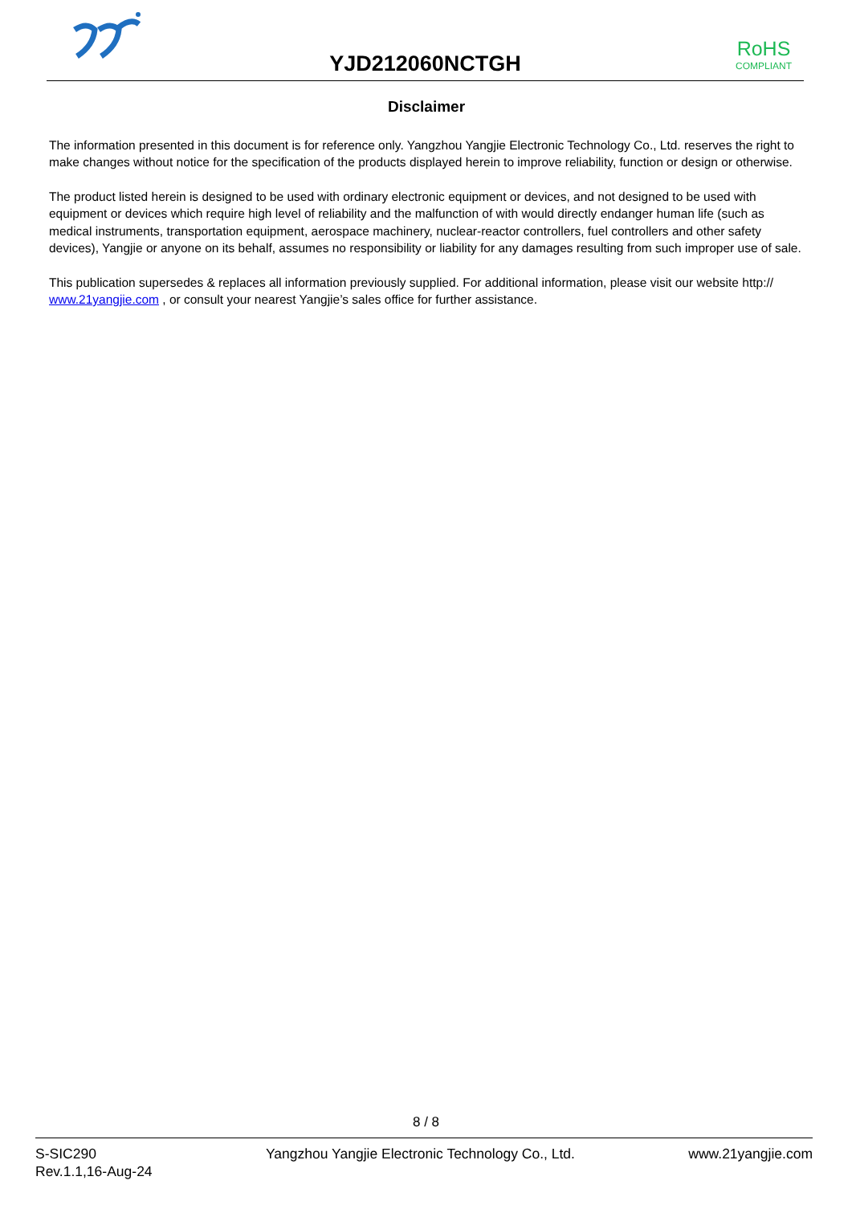YJD212060NCTGH
RoHS
COMPLIANT
Disclaimer
The information presented in this document is for reference only. Yangzhou Yangjie Electronic Technology Co., Ltd. reserves the right to make changes without notice for the specification of the products displayed herein to improve reliability, function or design or otherwise.
The product listed herein is designed to be used with ordinary electronic equipment or devices, and not designed to be used with equipment or devices which require high level of reliability and the malfunction of with would directly endanger human life (such as medical instruments, transportation equipment, aerospace machinery, nuclear-reactor controllers, fuel controllers and other safety devices), Yangjie or anyone on its behalf, assumes no responsibility or liability for any damages resulting from such improper use of sale.
This publication supersedes & replaces all information previously supplied. For additional information, please visit our website http:// www.21yangjie.com , or consult your nearest Yangjie’s sales office for further assistance.
8 / 8
S-SIC290
Rev.1.1,16-Aug-24
Yangzhou Yangjie Electronic Technology Co., Ltd.
www.21yangjie.com